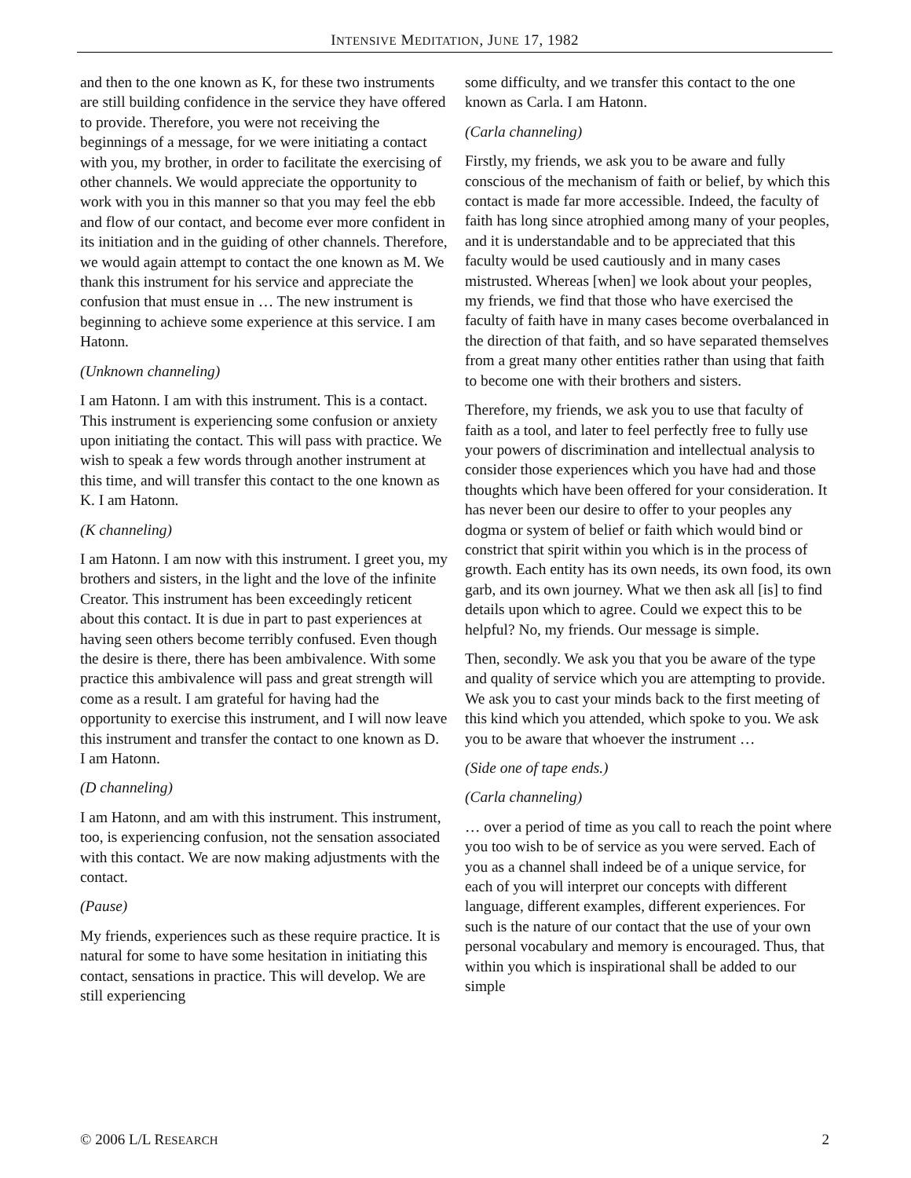INTENSIVE MEDITATION, JUNE 17, 1982
and then to the one known as K, for these two instruments are still building confidence in the service they have offered to provide. Therefore, you were not receiving the beginnings of a message, for we were initiating a contact with you, my brother, in order to facilitate the exercising of other channels. We would appreciate the opportunity to work with you in this manner so that you may feel the ebb and flow of our contact, and become ever more confident in its initiation and in the guiding of other channels. Therefore, we would again attempt to contact the one known as M. We thank this instrument for his service and appreciate the confusion that must ensue in … The new instrument is beginning to achieve some experience at this service. I am Hatonn.
(Unknown channeling)
I am Hatonn. I am with this instrument. This is a contact. This instrument is experiencing some confusion or anxiety upon initiating the contact. This will pass with practice. We wish to speak a few words through another instrument at this time, and will transfer this contact to the one known as K. I am Hatonn.
(K channeling)
I am Hatonn. I am now with this instrument. I greet you, my brothers and sisters, in the light and the love of the infinite Creator. This instrument has been exceedingly reticent about this contact. It is due in part to past experiences at having seen others become terribly confused. Even though the desire is there, there has been ambivalence. With some practice this ambivalence will pass and great strength will come as a result. I am grateful for having had the opportunity to exercise this instrument, and I will now leave this instrument and transfer the contact to one known as D. I am Hatonn.
(D channeling)
I am Hatonn, and am with this instrument. This instrument, too, is experiencing confusion, not the sensation associated with this contact. We are now making adjustments with the contact.
(Pause)
My friends, experiences such as these require practice. It is natural for some to have some hesitation in initiating this contact, sensations in practice. This will develop. We are still experiencing
some difficulty, and we transfer this contact to the one known as Carla. I am Hatonn.
(Carla channeling)
Firstly, my friends, we ask you to be aware and fully conscious of the mechanism of faith or belief, by which this contact is made far more accessible. Indeed, the faculty of faith has long since atrophied among many of your peoples, and it is understandable and to be appreciated that this faculty would be used cautiously and in many cases mistrusted. Whereas [when] we look about your peoples, my friends, we find that those who have exercised the faculty of faith have in many cases become overbalanced in the direction of that faith, and so have separated themselves from a great many other entities rather than using that faith to become one with their brothers and sisters.
Therefore, my friends, we ask you to use that faculty of faith as a tool, and later to feel perfectly free to fully use your powers of discrimination and intellectual analysis to consider those experiences which you have had and those thoughts which have been offered for your consideration. It has never been our desire to offer to your peoples any dogma or system of belief or faith which would bind or constrict that spirit within you which is in the process of growth. Each entity has its own needs, its own food, its own garb, and its own journey. What we then ask all [is] to find details upon which to agree. Could we expect this to be helpful? No, my friends. Our message is simple.
Then, secondly. We ask you that you be aware of the type and quality of service which you are attempting to provide. We ask you to cast your minds back to the first meeting of this kind which you attended, which spoke to you. We ask you to be aware that whoever the instrument …
(Side one of tape ends.)
(Carla channeling)
… over a period of time as you call to reach the point where you too wish to be of service as you were served. Each of you as a channel shall indeed be of a unique service, for each of you will interpret our concepts with different language, different examples, different experiences. For such is the nature of our contact that the use of your own personal vocabulary and memory is encouraged. Thus, that within you which is inspirational shall be added to our simple
© 2006 L/L RESEARCH 2